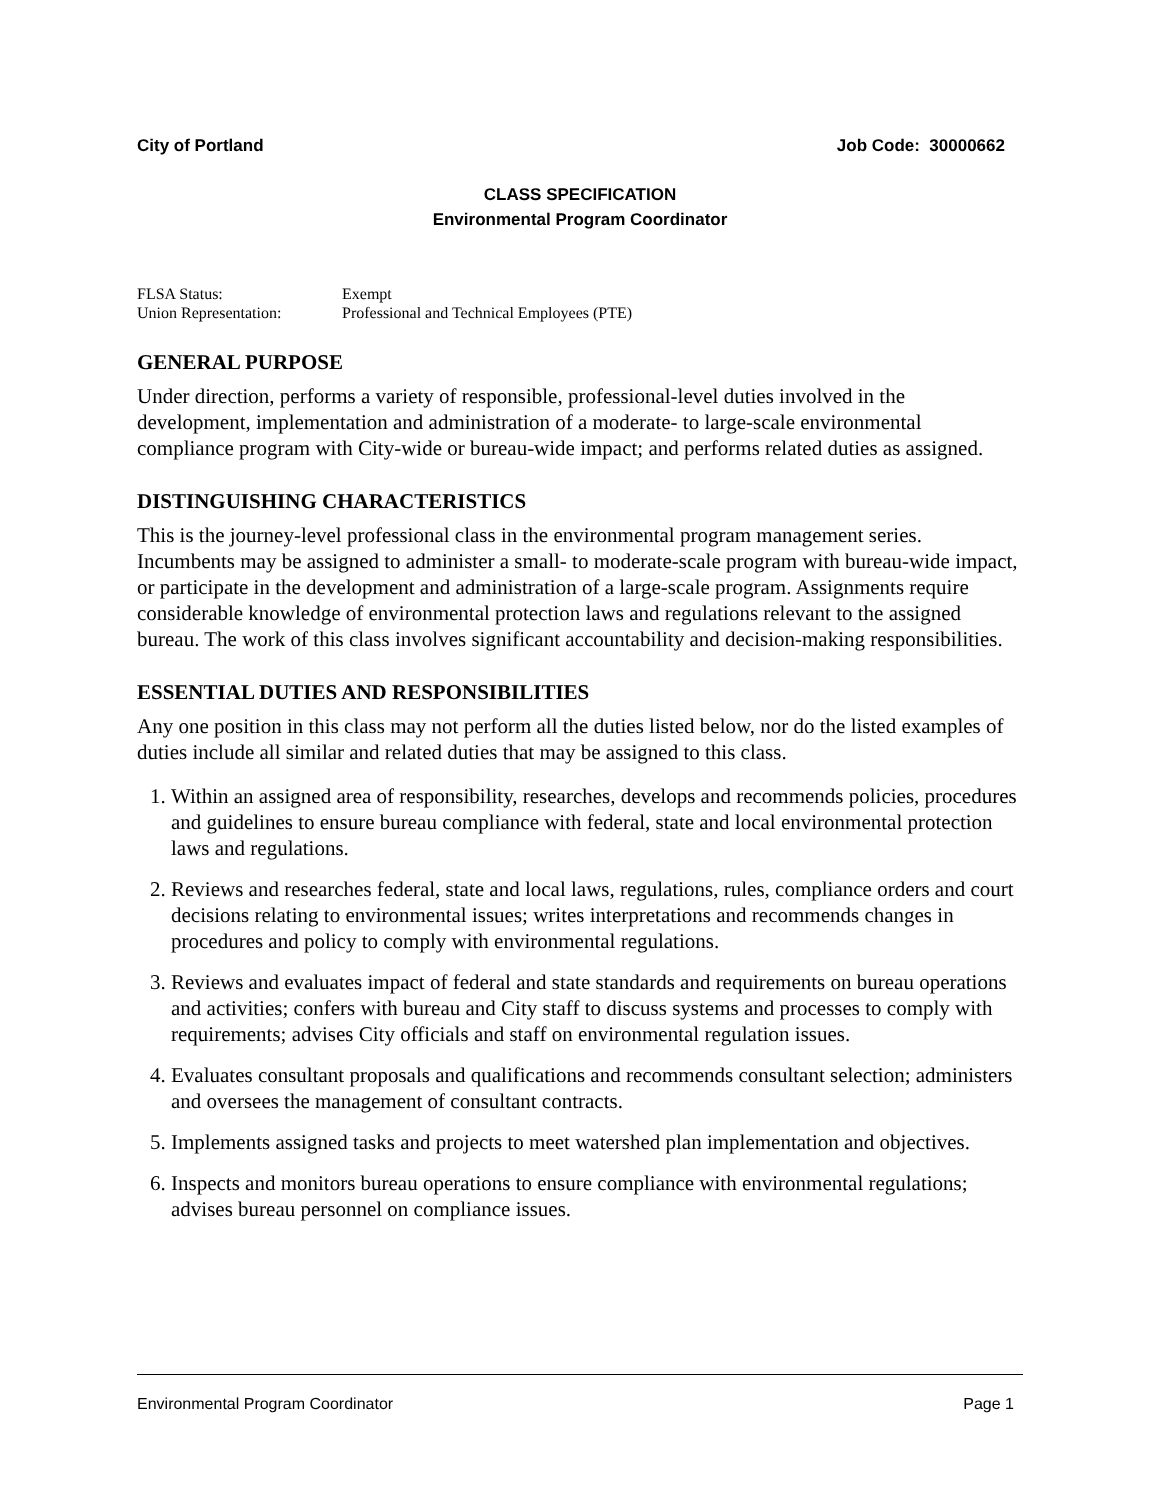City of Portland Job Code: 30000662
CLASS SPECIFICATION
Environmental Program Coordinator
FLSA Status: Exempt
Union Representation: Professional and Technical Employees (PTE)
GENERAL PURPOSE
Under direction, performs a variety of responsible, professional-level duties involved in the development, implementation and administration of a moderate- to large-scale environmental compliance program with City-wide or bureau-wide impact; and performs related duties as assigned.
DISTINGUISHING CHARACTERISTICS
This is the journey-level professional class in the environmental program management series. Incumbents may be assigned to administer a small- to moderate-scale program with bureau-wide impact, or participate in the development and administration of a large-scale program. Assignments require considerable knowledge of environmental protection laws and regulations relevant to the assigned bureau. The work of this class involves significant accountability and decision-making responsibilities.
ESSENTIAL DUTIES AND RESPONSIBILITIES
Any one position in this class may not perform all the duties listed below, nor do the listed examples of duties include all similar and related duties that may be assigned to this class.
1. Within an assigned area of responsibility, researches, develops and recommends policies, procedures and guidelines to ensure bureau compliance with federal, state and local environmental protection laws and regulations.
2. Reviews and researches federal, state and local laws, regulations, rules, compliance orders and court decisions relating to environmental issues; writes interpretations and recommends changes in procedures and policy to comply with environmental regulations.
3. Reviews and evaluates impact of federal and state standards and requirements on bureau operations and activities; confers with bureau and City staff to discuss systems and processes to comply with requirements; advises City officials and staff on environmental regulation issues.
4. Evaluates consultant proposals and qualifications and recommends consultant selection; administers and oversees the management of consultant contracts.
5. Implements assigned tasks and projects to meet watershed plan implementation and objectives.
6. Inspects and monitors bureau operations to ensure compliance with environmental regulations; advises bureau personnel on compliance issues.
Environmental Program Coordinator Page 1